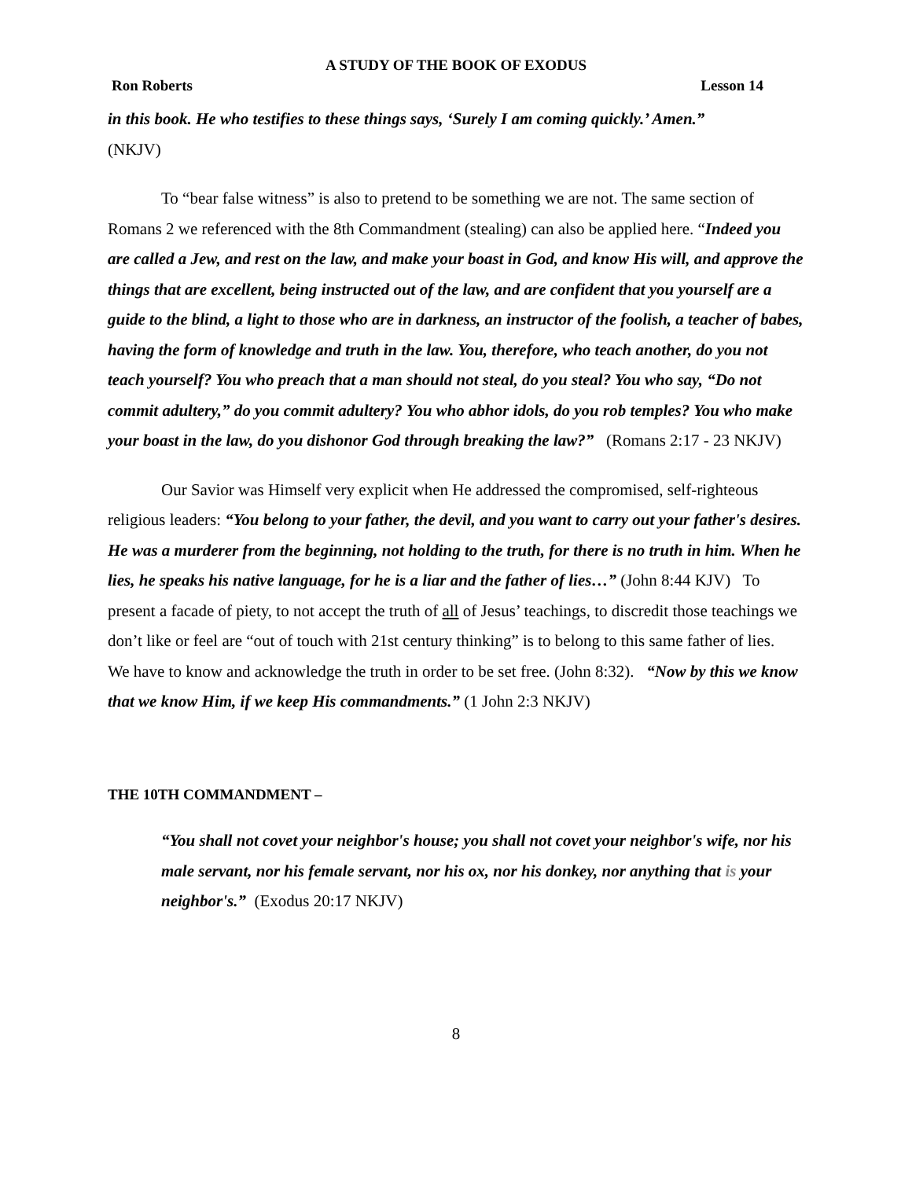A STUDY OF THE BOOK OF EXODUS
Ron Roberts Lesson 14
in this book. He who testifies to these things says, ‘Surely I am coming quickly.’ Amen.”
(NKJV)
To “bear false witness” is also to pretend to be something we are not. The same section of Romans 2 we referenced with the 8th Commandment (stealing) can also be applied here. “Indeed you are called a Jew, and rest on the law, and make your boast in God, and know His will, and approve the things that are excellent, being instructed out of the law, and are confident that you yourself are a guide to the blind, a light to those who are in darkness, an instructor of the foolish, a teacher of babes, having the form of knowledge and truth in the law. You, therefore, who teach another, do you not teach yourself? You who preach that a man should not steal, do you steal? You who say, “Do not commit adultery,” do you commit adultery? You who abhor idols, do you rob temples? You who make your boast in the law, do you dishonor God through breaking the law?” (Romans 2:17 - 23 NKJV)
Our Savior was Himself very explicit when He addressed the compromised, self-righteous religious leaders: “You belong to your father, the devil, and you want to carry out your father's desires. He was a murderer from the beginning, not holding to the truth, for there is no truth in him. When he lies, he speaks his native language, for he is a liar and the father of lies…” (John 8:44 KJV) To present a facade of piety, to not accept the truth of all of Jesus’ teachings, to discredit those teachings we don’t like or feel are “out of touch with 21st century thinking” is to belong to this same father of lies. We have to know and acknowledge the truth in order to be set free. (John 8:32). “Now by this we know that we know Him, if we keep His commandments.” (1 John 2:3 NKJV)
THE 10TH COMMANDMENT –
“You shall not covet your neighbor's house; you shall not covet your neighbor's wife, nor his male servant, nor his female servant, nor his ox, nor his donkey, nor anything that is your neighbor's.” (Exodus 20:17 NKJV)
8